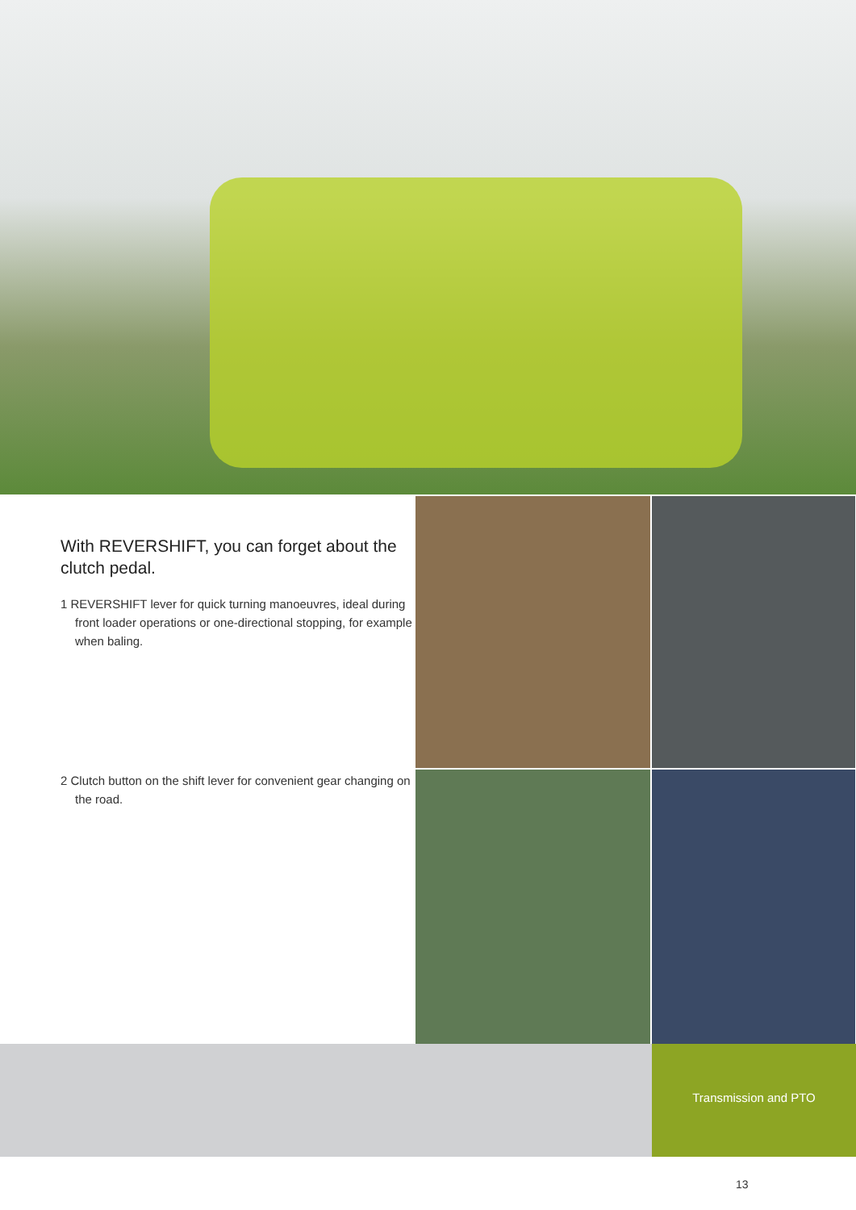With REVERSHIFT, you can forget about the clutch pedal.
1 REVERSHIFT lever for quick turning manoeuvres, ideal during front loader operations or one-directional stopping, for example when baling.
2 Clutch button on the shift lever for convenient gear changing on the road.
Transmission and PTO
13